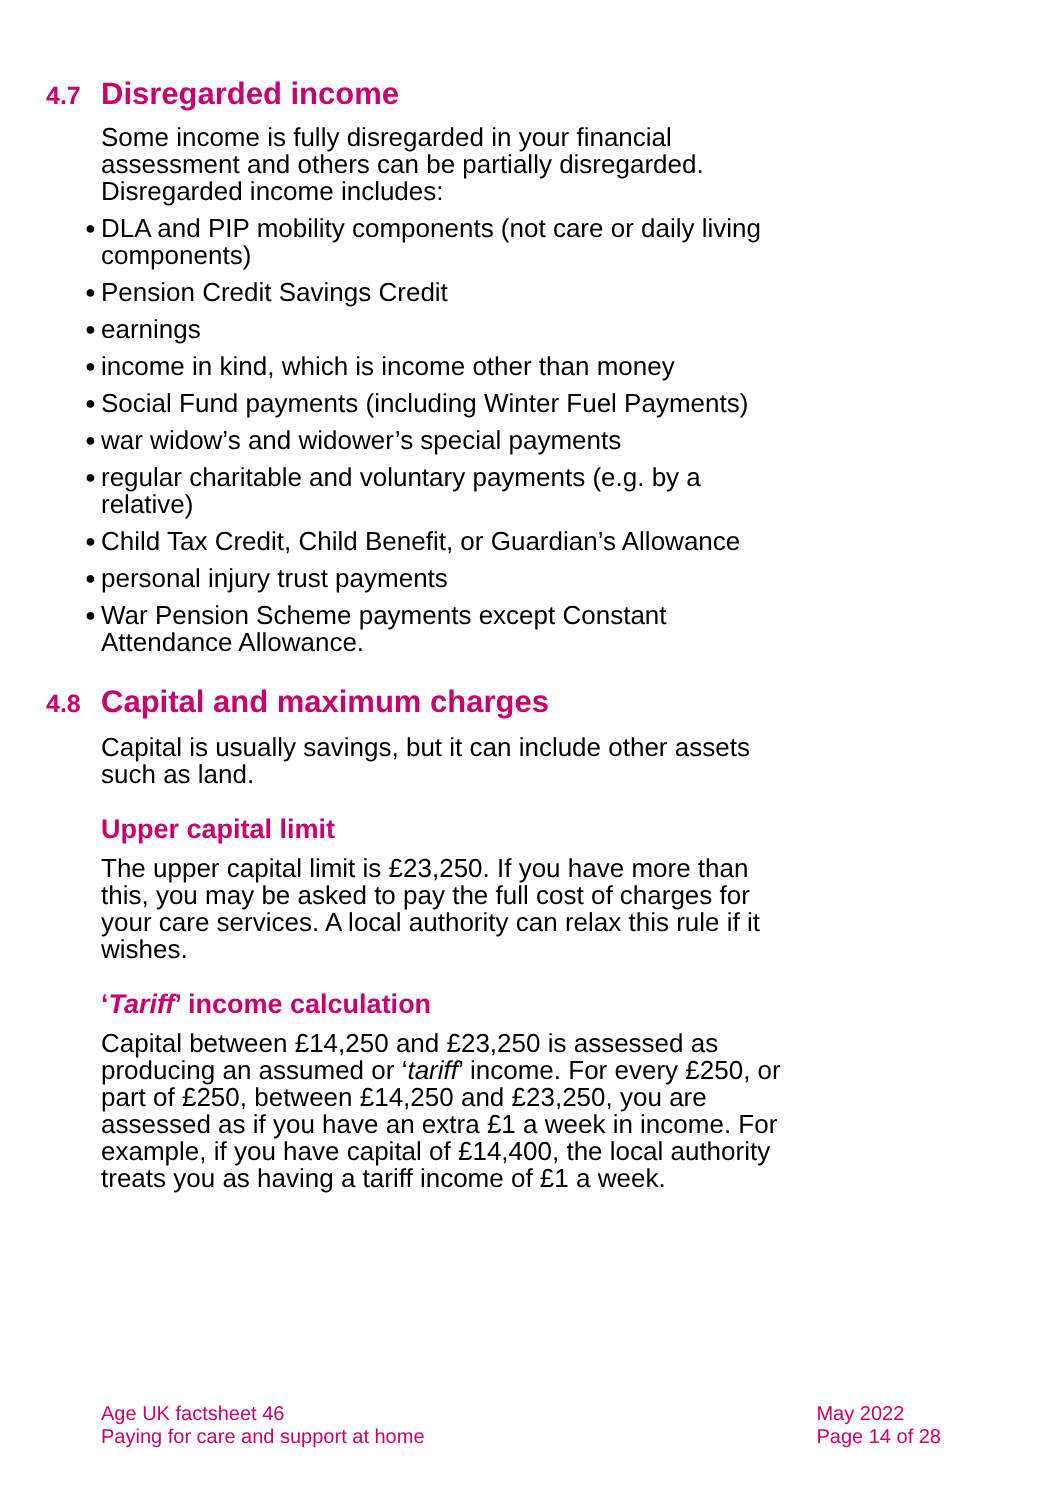4.7 Disregarded income
Some income is fully disregarded in your financial assessment and others can be partially disregarded. Disregarded income includes:
● DLA and PIP mobility components (not care or daily living components)
● Pension Credit Savings Credit
● earnings
● income in kind, which is income other than money
● Social Fund payments (including Winter Fuel Payments)
● war widow’s and widower’s special payments
● regular charitable and voluntary payments (e.g. by a relative)
● Child Tax Credit, Child Benefit, or Guardian’s Allowance
● personal injury trust payments
● War Pension Scheme payments except Constant Attendance Allowance.
4.8 Capital and maximum charges
Capital is usually savings, but it can include other assets such as land.
Upper capital limit
The upper capital limit is £23,250. If you have more than this, you may be asked to pay the full cost of charges for your care services. A local authority can relax this rule if it wishes.
‘Tariff’ income calculation
Capital between £14,250 and £23,250 is assessed as producing an assumed or ‘tariff’ income. For every £250, or part of £250, between £14,250 and £23,250, you are assessed as if you have an extra £1 a week in income. For example, if you have capital of £14,400, the local authority treats you as having a tariff income of £1 a week.
Age UK factsheet 46
Paying for care and support at home
May 2022
Page 14 of 28